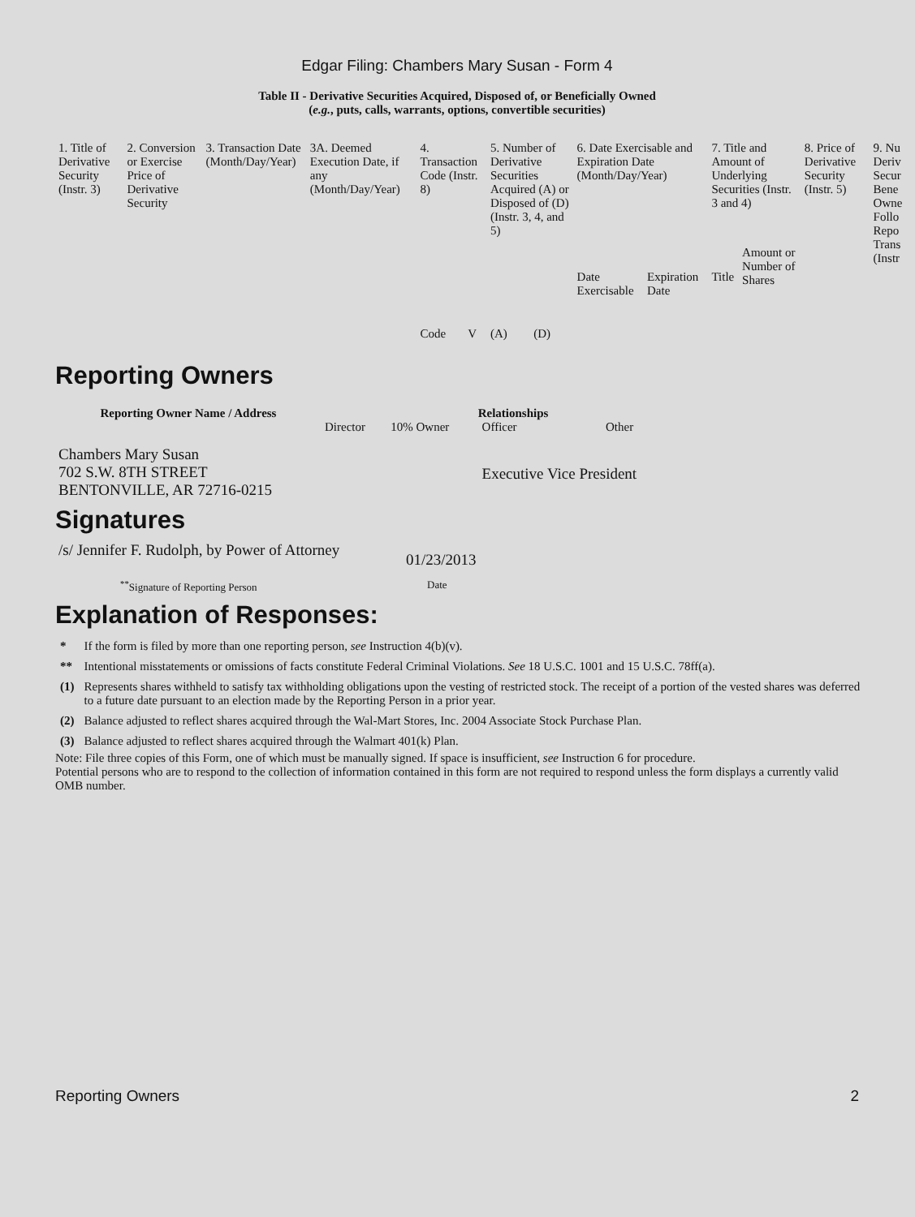Edgar Filing: Chambers Mary Susan - Form 4
Table II - Derivative Securities Acquired, Disposed of, or Beneficially Owned
(e.g., puts, calls, warrants, options, convertible securities)
| 1. Title of Derivative Security (Instr. 3) | 2. Conversion or Exercise Price of Derivative Security | 3. Transaction Date (Month/Day/Year) | 3A. Deemed Execution Date, if any (Month/Day/Year) | 4. Transaction Code (Instr. 8) | | 5. Number of Derivative Securities Acquired (A) or Disposed of (D) (Instr. 3, 4, and 5) | | 6. Date Exercisable and Expiration Date (Month/Day/Year) | | 7. Title and Amount of Underlying Securities (Instr. 3 and 4) | | 8. Price of Derivative Security (Instr. 5) | 9. Nu Deriv Secur Bene Owne Follo Repo Trans (Instr |
| | | | | Code | V | (A) | (D) | Date Exercisable | Expiration Date | Title | Amount or Number of Shares | | |
Reporting Owners
| Reporting Owner Name / Address | Relationships | | | |
| --- | --- | --- | --- | --- |
| | Director | 10% Owner | Officer | Other |
| Chambers Mary Susan 702 S.W. 8TH STREET BENTONVILLE, AR 72716-0215 | | | Executive Vice President | |
Signatures
| /s/ Jennifer F. Rudolph, by Power of Attorney | 01/23/2013 |
| <sup>**</sup> Signature of Reporting Person | Date |
Explanation of Responses:
| * | If the form is filed by more than one reporting person, see Instruction 4(b)(v). |
| ** | Intentional misstatements or omissions of facts constitute Federal Criminal Violations. See 18 U.S.C. 1001 and 15 U.S.C. 78ff(a). |
| (1) | Represents shares withheld to satisfy tax withholding obligations upon the vesting of restricted stock. The receipt of a portion of the vested shares was deferred to a future date pursuant to an election made by the Reporting Person in a prior year. |
| (2) | Balance adjusted to reflect shares acquired through the Wal-Mart Stores, Inc. 2004 Associate Stock Purchase Plan. |
| (3) | Balance adjusted to reflect shares acquired through the Walmart 401(k) Plan. |
Note: File three copies of this Form, one of which must be manually signed. If space is insufficient, see Instruction 6 for procedure.
Potential persons who are to respond to the collection of information contained in this form are not required to respond unless the form displays a currently valid OMB number.
Reporting Owners 2